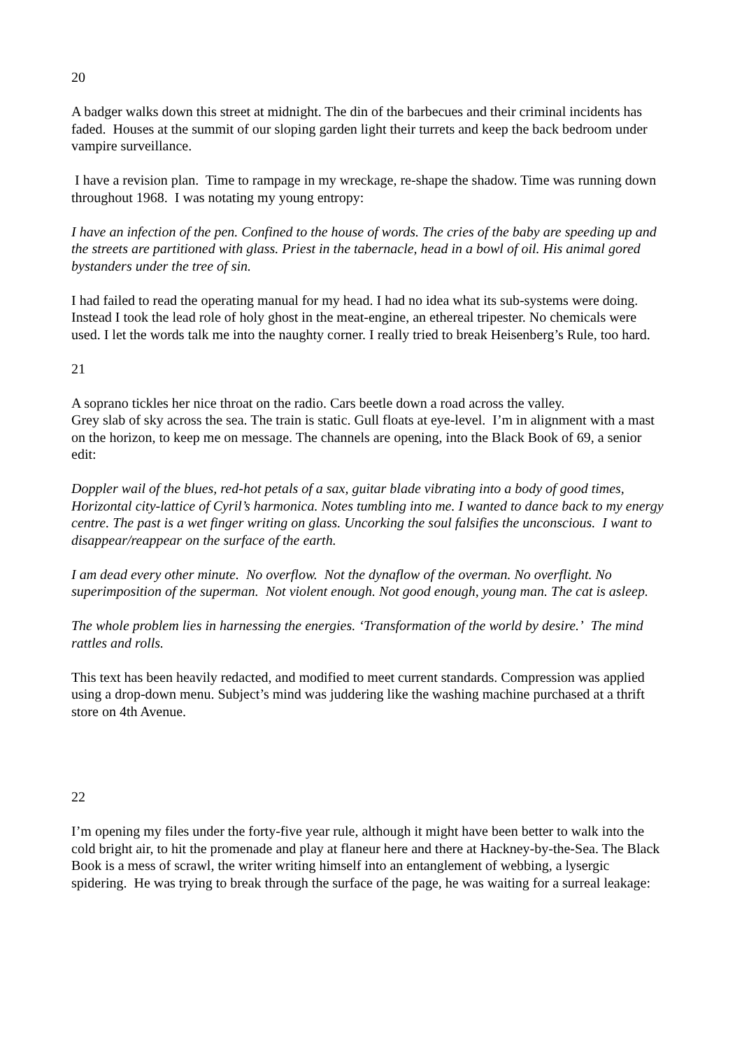20
A badger walks down this street at midnight. The din of the barbecues and their criminal incidents has faded. Houses at the summit of our sloping garden light their turrets and keep the back bedroom under vampire surveillance.
I have a revision plan. Time to rampage in my wreckage, re-shape the shadow. Time was running down throughout 1968. I was notating my young entropy:
I have an infection of the pen. Confined to the house of words. The cries of the baby are speeding up and the streets are partitioned with glass. Priest in the tabernacle, head in a bowl of oil. His animal gored bystanders under the tree of sin.
I had failed to read the operating manual for my head. I had no idea what its sub-systems were doing. Instead I took the lead role of holy ghost in the meat-engine, an ethereal tripester. No chemicals were used. I let the words talk me into the naughty corner. I really tried to break Heisenberg’s Rule, too hard.
21
A soprano tickles her nice throat on the radio. Cars beetle down a road across the valley.
Grey slab of sky across the sea. The train is static. Gull floats at eye-level. I’m in alignment with a mast on the horizon, to keep me on message. The channels are opening, into the Black Book of 69, a senior edit:
Doppler wail of the blues, red-hot petals of a sax, guitar blade vibrating into a body of good times, Horizontal city-lattice of Cyril’s harmonica. Notes tumbling into me. I wanted to dance back to my energy centre. The past is a wet finger writing on glass. Uncorking the soul falsifies the unconscious. I want to disappear/reappear on the surface of the earth.
I am dead every other minute. No overflow. Not the dynaflow of the overman. No overflight. No superimposition of the superman. Not violent enough. Not good enough, young man. The cat is asleep.
The whole problem lies in harnessing the energies. ‘Transformation of the world by desire.’ The mind rattles and rolls.
This text has been heavily redacted, and modified to meet current standards. Compression was applied using a drop-down menu. Subject’s mind was juddering like the washing machine purchased at a thrift store on 4th Avenue.
22
I’m opening my files under the forty-five year rule, although it might have been better to walk into the cold bright air, to hit the promenade and play at flaneur here and there at Hackney-by-the-Sea. The Black Book is a mess of scrawl, the writer writing himself into an entanglement of webbing, a lysergic spidering. He was trying to break through the surface of the page, he was waiting for a surreal leakage: